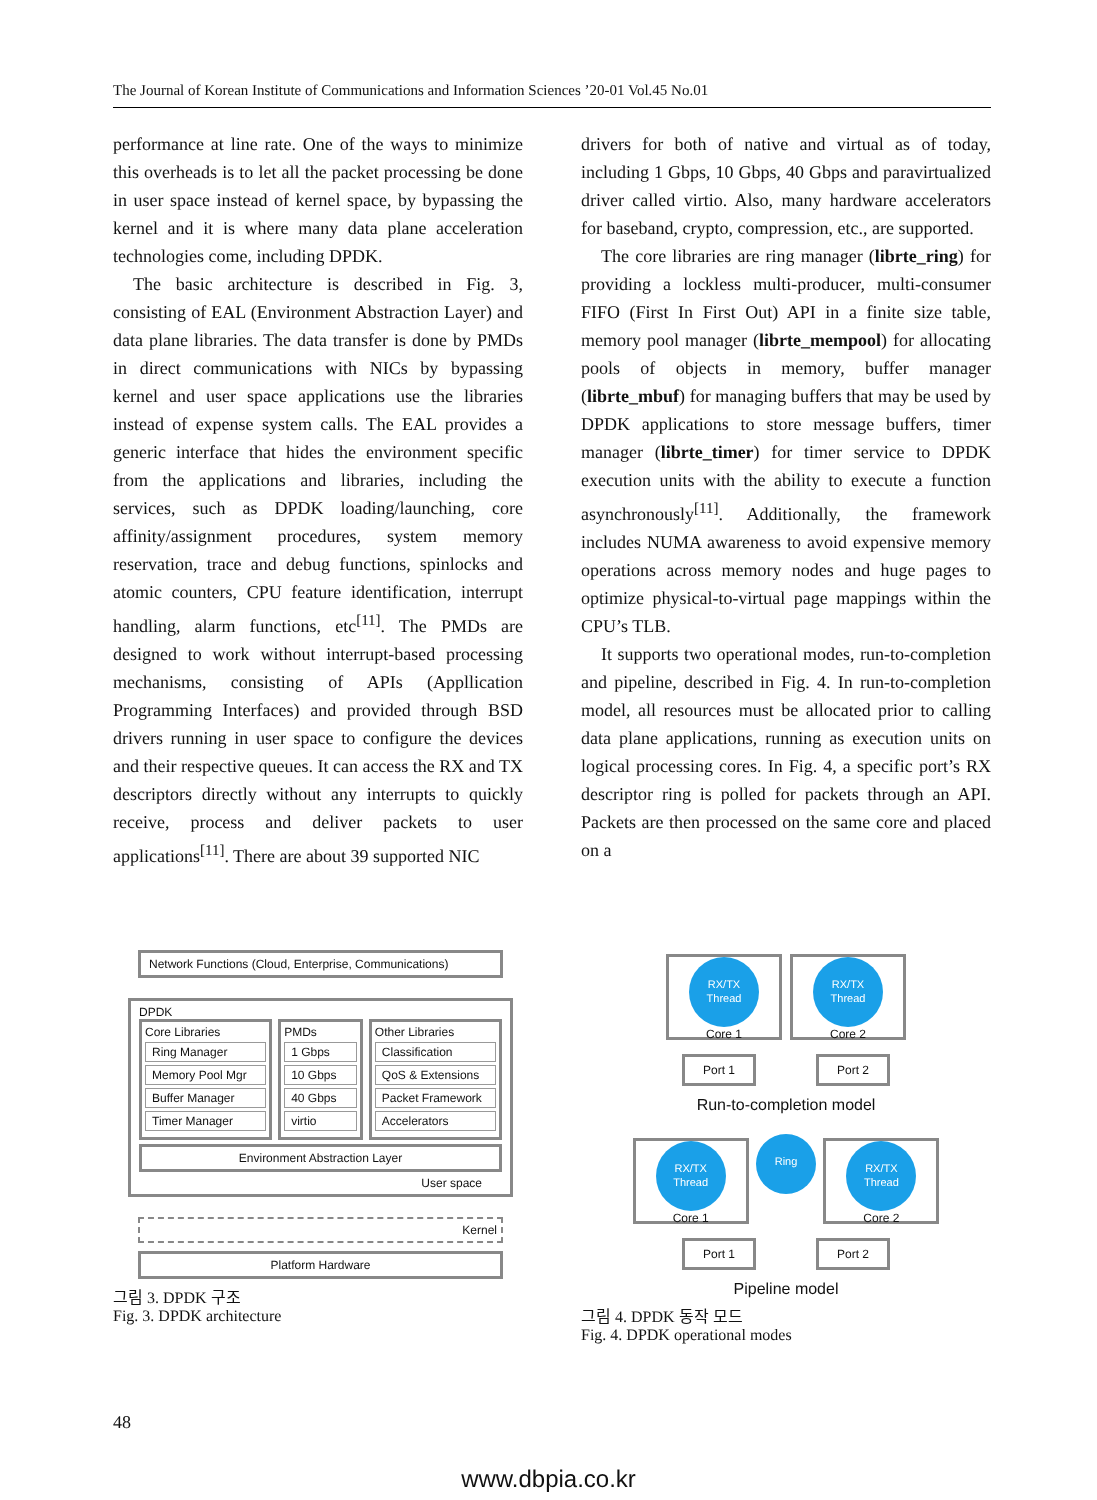The Journal of Korean Institute of Communications and Information Sciences ’20-01 Vol.45 No.01
performance at line rate. One of the ways to minimize this overheads is to let all the packet processing be done in user space instead of kernel space, by bypassing the kernel and it is where many data plane acceleration technologies come, including DPDK.
The basic architecture is described in Fig. 3, consisting of EAL (Environment Abstraction Layer) and data plane libraries. The data transfer is done by PMDs in direct communications with NICs by bypassing kernel and user space applications use the libraries instead of expense system calls. The EAL provides a generic interface that hides the environment specific from the applications and libraries, including the services, such as DPDK loading/launching, core affinity/assignment procedures, system memory reservation, trace and debug functions, spinlocks and atomic counters, CPU feature identification, interrupt handling, alarm functions, etc<sup>[11]</sup>. The PMDs are designed to work without interrupt-based processing mechanisms, consisting of APIs (Appllication Programming Interfaces) and provided through BSD drivers running in user space to configure the devices and their respective queues. It can access the RX and TX descriptors directly without any interrupts to quickly receive, process and deliver packets to user applications<sup>[11]</sup>. There are about 39 supported NIC
drivers for both of native and virtual as of today, including 1 Gbps, 10 Gbps, 40 Gbps and paravirtualized driver called virtio. Also, many hardware accelerators for baseband, crypto, compression, etc., are supported.
The core libraries are ring manager (librte_ring) for providing a lockless multi-producer, multi-consumer FIFO (First In First Out) API in a finite size table, memory pool manager (librte_mempool) for allocating pools of objects in memory, buffer manager (librte_mbuf) for managing buffers that may be used by DPDK applications to store message buffers, timer manager (librte_timer) for timer service to DPDK execution units with the ability to execute a function asynchronously<sup>[11]</sup>. Additionally, the framework includes NUMA awareness to avoid expensive memory operations across memory nodes and huge pages to optimize physical-to-virtual page mappings within the CPU’s TLB.
It supports two operational modes, run-to-completion and pipeline, described in Fig. 4. In run-to-completion model, all resources must be allocated prior to calling data plane applications, running as execution units on logical processing cores. In Fig. 4, a specific port’s RX descriptor ring is polled for packets through an API. Packets are then processed on the same core and placed on a
Network Functions (Cloud, Enterprise, Communications)
DPDK
Core Libraries
Ring Manager
Memory Pool Mgr
Buffer Manager
Timer Manager
PMDs
1 Gbps
10 Gbps
40 Gbps
virtio
Other Libraries
Classification
QoS & Extensions
Packet Framework
Accelerators
Environment Abstraction Layer
User space
Kernel
Platform Hardware
그림 3. DPDK 구조
Fig. 3. DPDK architecture
RX/TX
Thread
Core 1 RX/TX
Thread
Core 2
Port 1 Port 2
Run-to-completion model
RX/TX
Thread
Core 1 Ring RX/TX
Thread
Core 2
Port 1 Port 2
Pipeline model
그림 4. DPDK 동작 모드
Fig. 4. DPDK operational modes
48
www.dbpia.co.kr